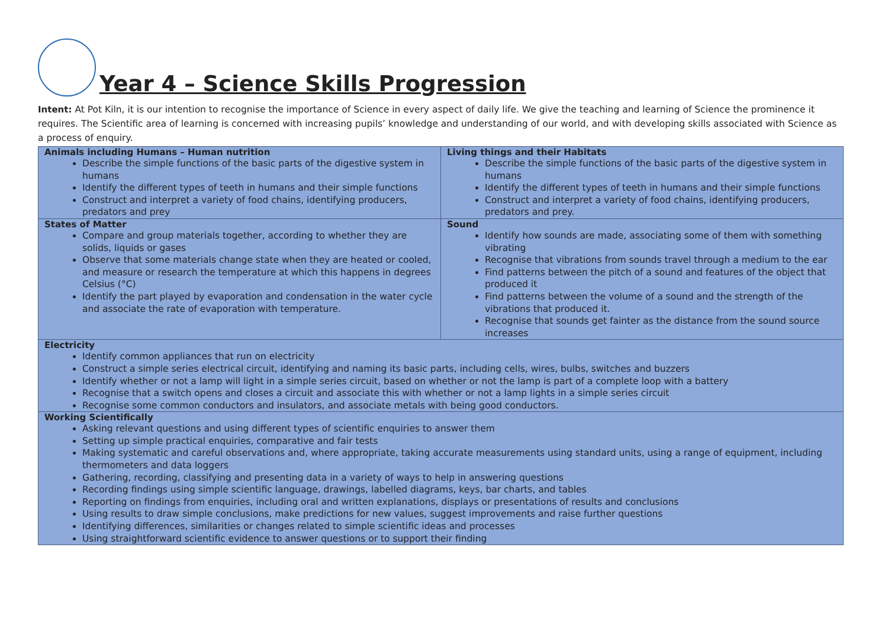Year 4 – Science Skills Progression
Intent: At Pot Kiln, it is our intention to recognise the importance of Science in every aspect of daily life. We give the teaching and learning of Science the prominence it requires. The Scientific area of learning is concerned with increasing pupils’ knowledge and understanding of our world, and with developing skills associated with Science as a process of enquiry.
| Animals including Humans – Human nutrition Describe the simple functions of the basic parts of the digestive system in humans Identify the different types of teeth in humans and their simple functions Construct and interpret a variety of food chains, identifying producers, predators and prey | Living things and their Habitats Describe the simple functions of the basic parts of the digestive system in humans Identify the different types of teeth in humans and their simple functions Construct and interpret a variety of food chains, identifying producers, predators and prey. |
| States of Matter Compare and group materials together, according to whether they are solids, liquids or gases Observe that some materials change state when they are heated or cooled, and measure or research the temperature at which this happens in degrees Celsius (°C) Identify the part played by evaporation and condensation in the water cycle and associate the rate of evaporation with temperature. | Sound Identify how sounds are made, associating some of them with something vibrating Recognise that vibrations from sounds travel through a medium to the ear Find patterns between the pitch of a sound and features of the object that produced it Find patterns between the volume of a sound and the strength of the vibrations that produced it. Recognise that sounds get fainter as the distance from the sound source increases |
| Electricity Identify common appliances that run on electricity Construct a simple series electrical circuit, identifying and naming its basic parts, including cells, wires, bulbs, switches and buzzers Identify whether or not a lamp will light in a simple series circuit, based on whether or not the lamp is part of a complete loop with a battery Recognise that a switch opens and closes a circuit and associate this with whether or not a lamp lights in a simple series circuit Recognise some common conductors and insulators, and associate metals with being good conductors. | |
| Working Scientifically Asking relevant questions and using different types of scientific enquiries to answer them Setting up simple practical enquiries, comparative and fair tests Making systematic and careful observations and, where appropriate, taking accurate measurements using standard units, using a range of equipment, including thermometers and data loggers Gathering, recording, classifying and presenting data in a variety of ways to help in answering questions Recording findings using simple scientific language, drawings, labelled diagrams, keys, bar charts, and tables Reporting on findings from enquiries, including oral and written explanations, displays or presentations of results and conclusions Using results to draw simple conclusions, make predictions for new values, suggest improvements and raise further questions Identifying differences, similarities or changes related to simple scientific ideas and processes Using straightforward scientific evidence to answer questions or to support their finding | |